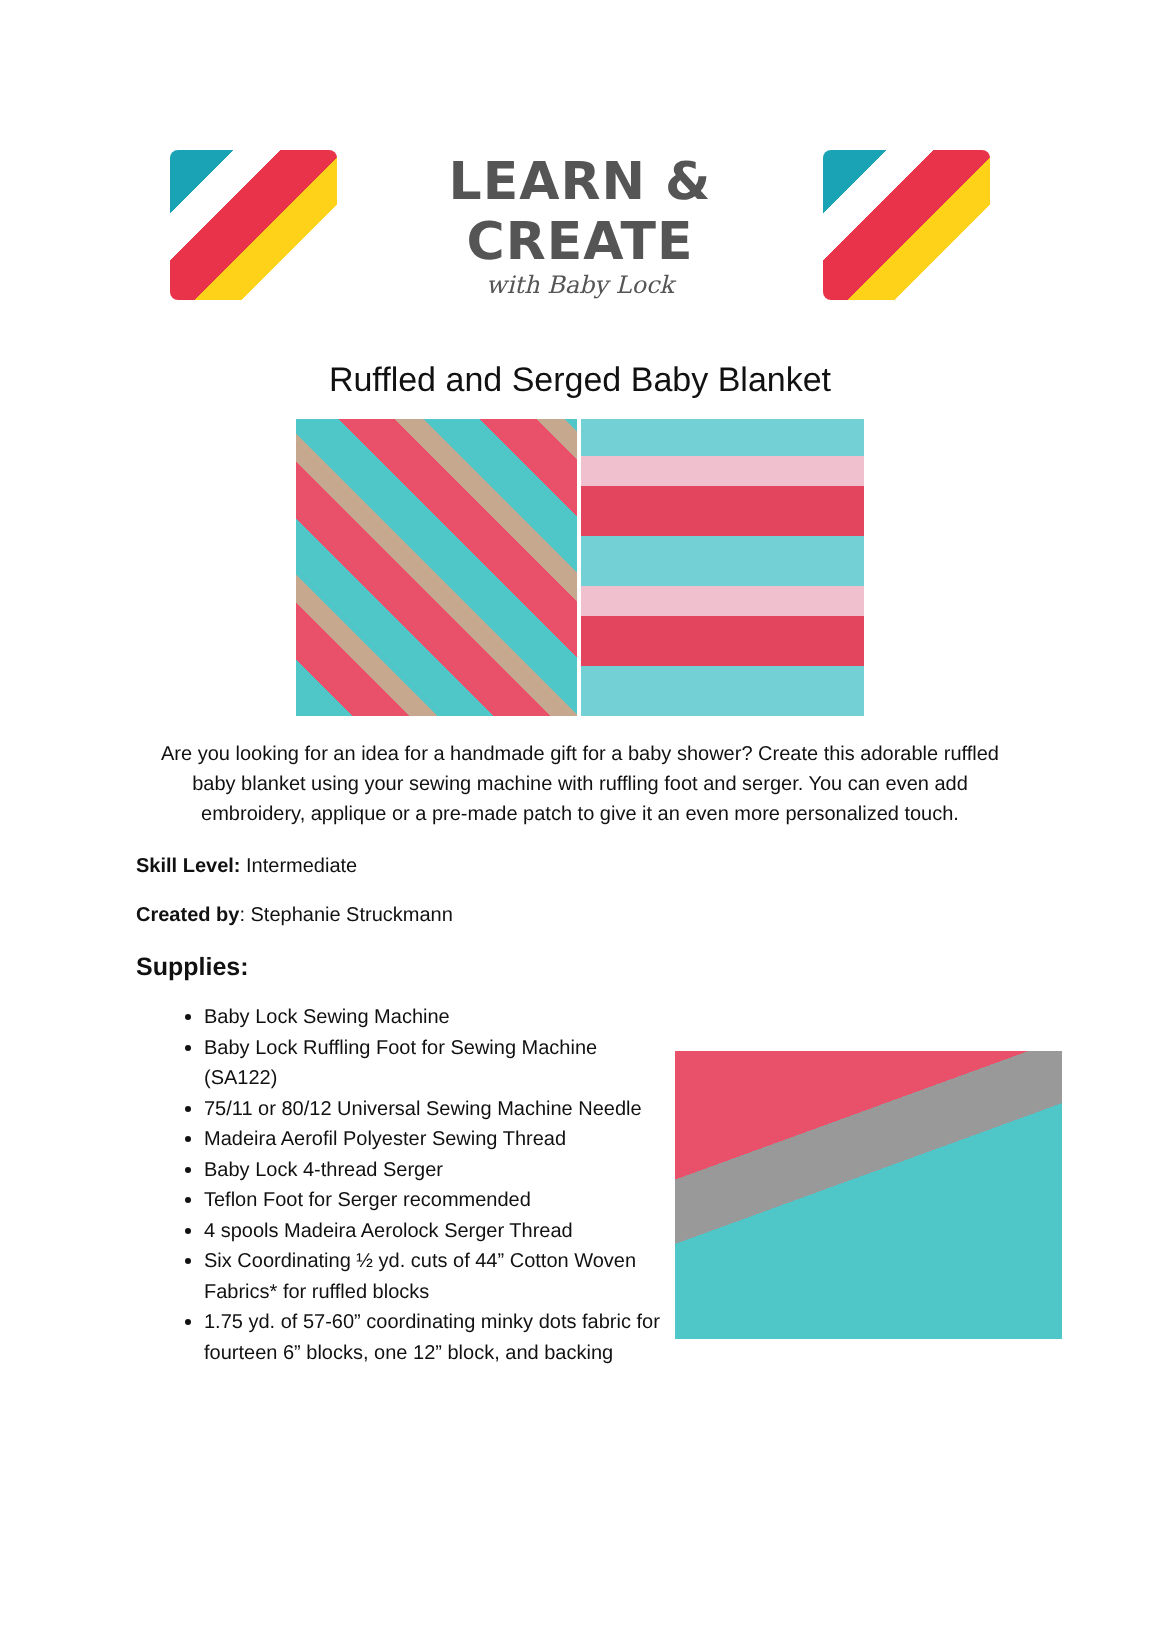LEARN & CREATE
with Baby Lock
Ruffled and Serged Baby Blanket
Are you looking for an idea for a handmade gift for a baby shower? Create this adorable ruffled baby blanket using your sewing machine with ruffling foot and serger. You can even add embroidery, applique or a pre-made patch to give it an even more personalized touch.
Skill Level: Intermediate
Created by: Stephanie Struckmann
Supplies:
Baby Lock Sewing Machine
Baby Lock Ruffling Foot for Sewing Machine (SA122)
75/11 or 80/12 Universal Sewing Machine Needle
Madeira Aerofil Polyester Sewing Thread
Baby Lock 4-thread Serger
Teflon Foot for Serger recommended
4 spools Madeira Aerolock Serger Thread
Six Coordinating ½ yd. cuts of 44” Cotton Woven Fabrics* for ruffled blocks
1.75 yd. of 57-60” coordinating minky dots fabric for fourteen 6” blocks, one 12” block, and backing